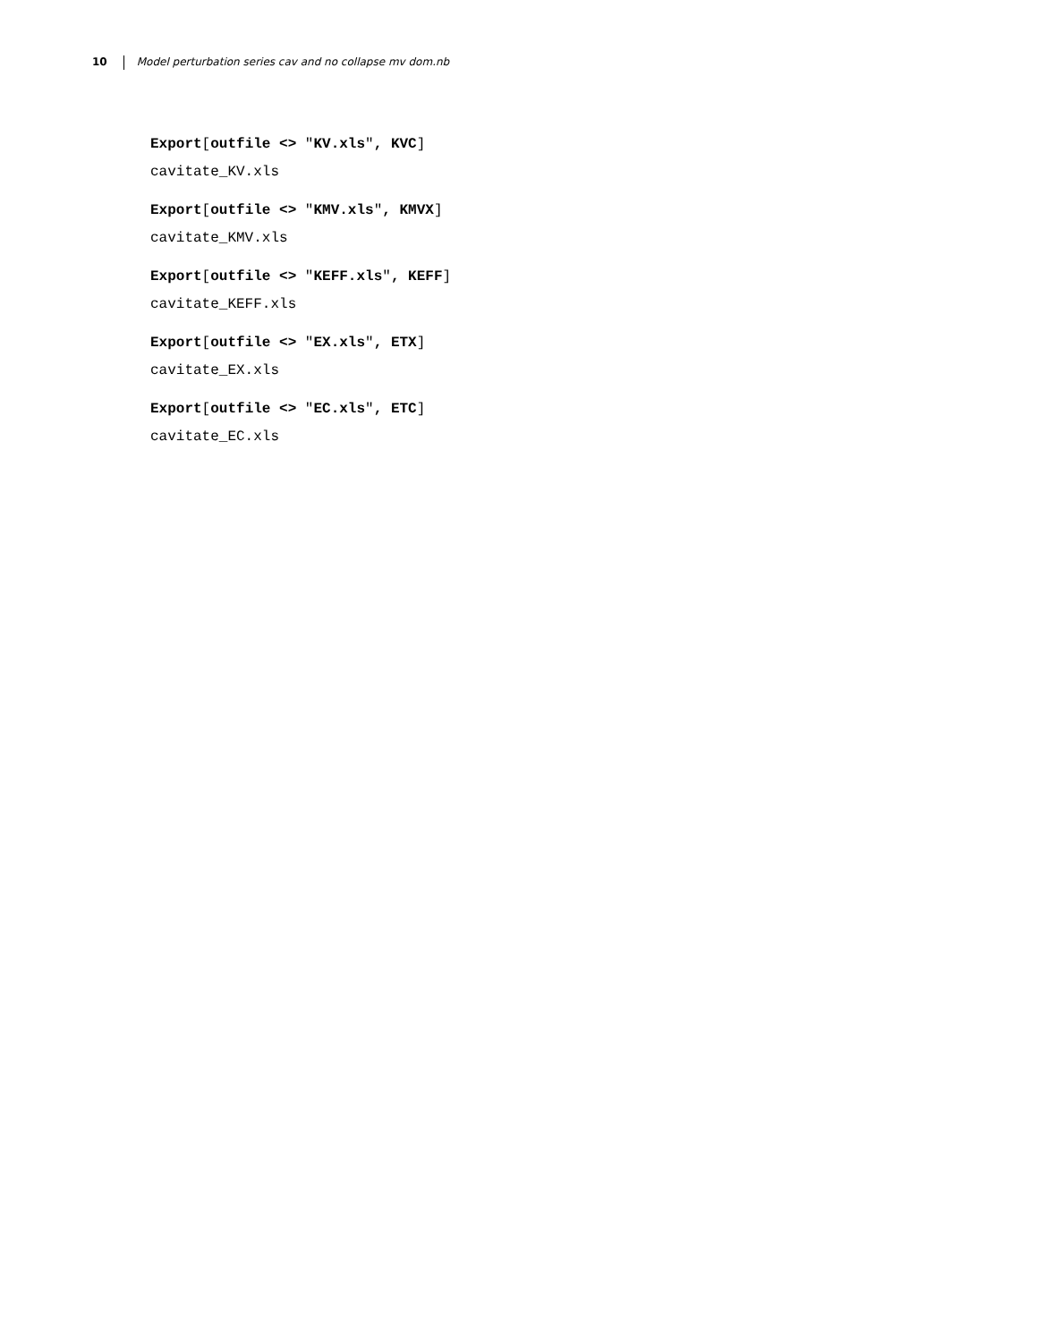10 Model perturbation series cav and no collapse mv dom.nb
Export[outfile <> "KV.xls", KVC]
cavitate_KV.xls
Export[outfile <> "KMV.xls", KMVX]
cavitate_KMV.xls
Export[outfile <> "KEFF.xls", KEFF]
cavitate_KEFF.xls
Export[outfile <> "EX.xls", ETX]
cavitate_EX.xls
Export[outfile <> "EC.xls", ETC]
cavitate_EC.xls